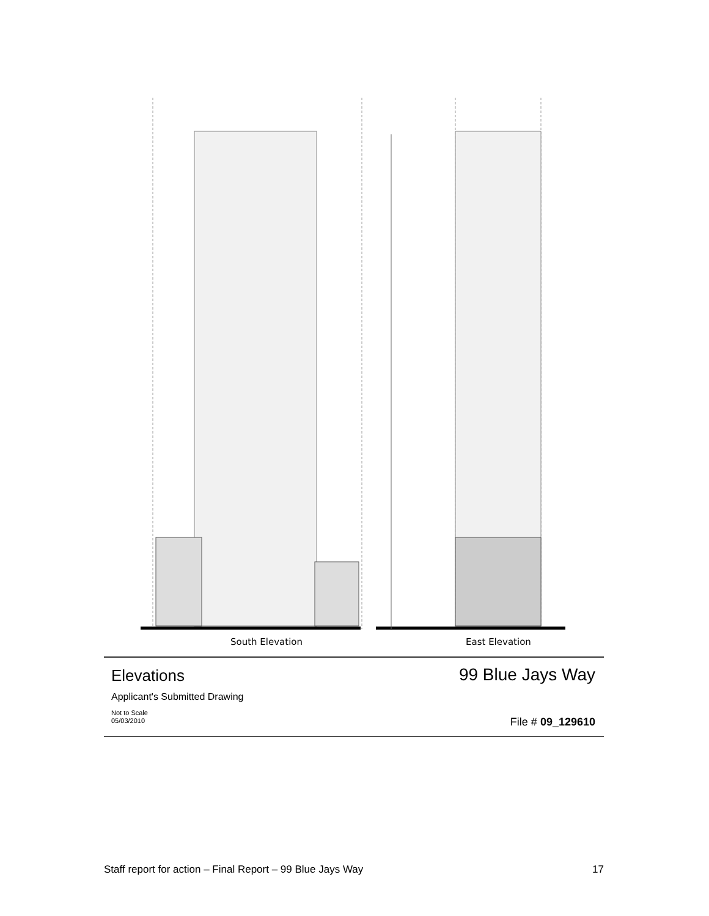South Elevation East Elevation
Elevations 99 Blue Jays Way
Applicant's Submitted Drawing
Not to Scale
05/03/2010
File # 09_129610
Staff report for action – Final Report – 99 Blue Jays Way 17